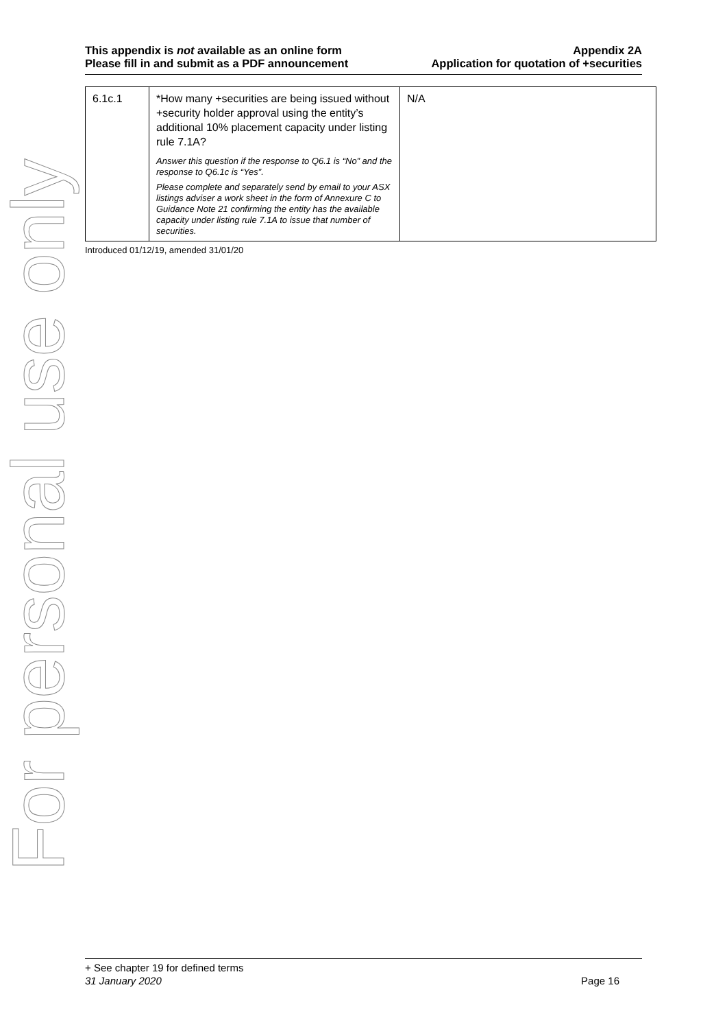For personal use only
This appendix is not available as an online form
Please fill in and submit as a PDF announcement
Appendix 2A
Application for quotation of +securities
| 6.1c.1 | *How many +securities are being issued without +security holder approval using the entity’s additional 10% placement capacity under listing rule 7.1A? Answer this question if the response to Q6.1 is “No” and the response to Q6.1c is “Yes”. Please complete and separately send by email to your ASX listings adviser a work sheet in the form of Annexure C to Guidance Note 21 confirming the entity has the available capacity under listing rule 7.1A to issue that number of securities. | N/A |
Introduced 01/12/19, amended 31/01/20
+ See chapter 19 for defined terms
31 January 2020 Page 16